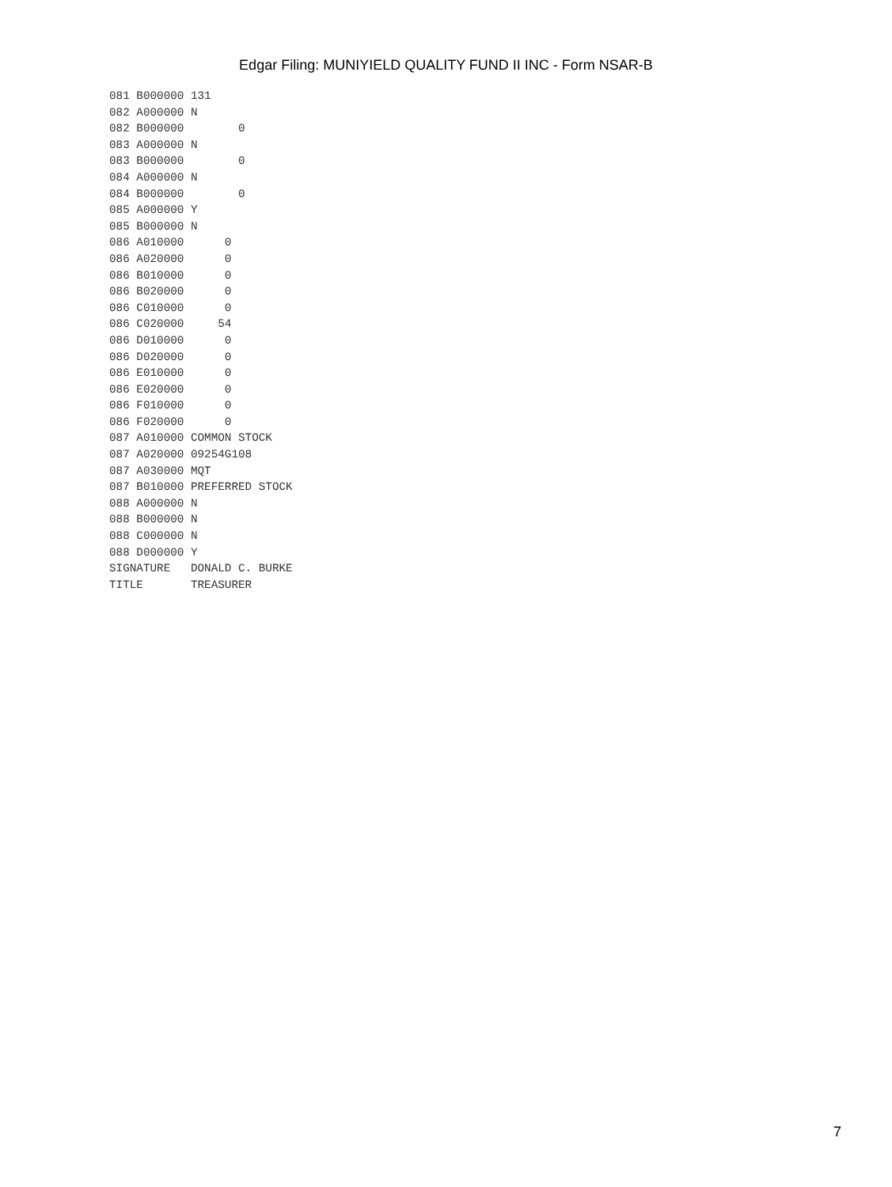Edgar Filing: MUNIYIELD QUALITY FUND II INC - Form NSAR-B
081 B000000 131
082 A000000 N
082 B000000        0
083 A000000 N
083 B000000        0
084 A000000 N
084 B000000        0
085 A000000 Y
085 B000000 N
086 A010000      0
086 A020000      0
086 B010000      0
086 B020000      0
086 C010000      0
086 C020000     54
086 D010000      0
086 D020000      0
086 E010000      0
086 E020000      0
086 F010000      0
086 F020000      0
087 A010000 COMMON STOCK
087 A020000 09254G108
087 A030000 MQT
087 B010000 PREFERRED STOCK
088 A000000 N
088 B000000 N
088 C000000 N
088 D000000 Y
SIGNATURE   DONALD C. BURKE
TITLE       TREASURER
7